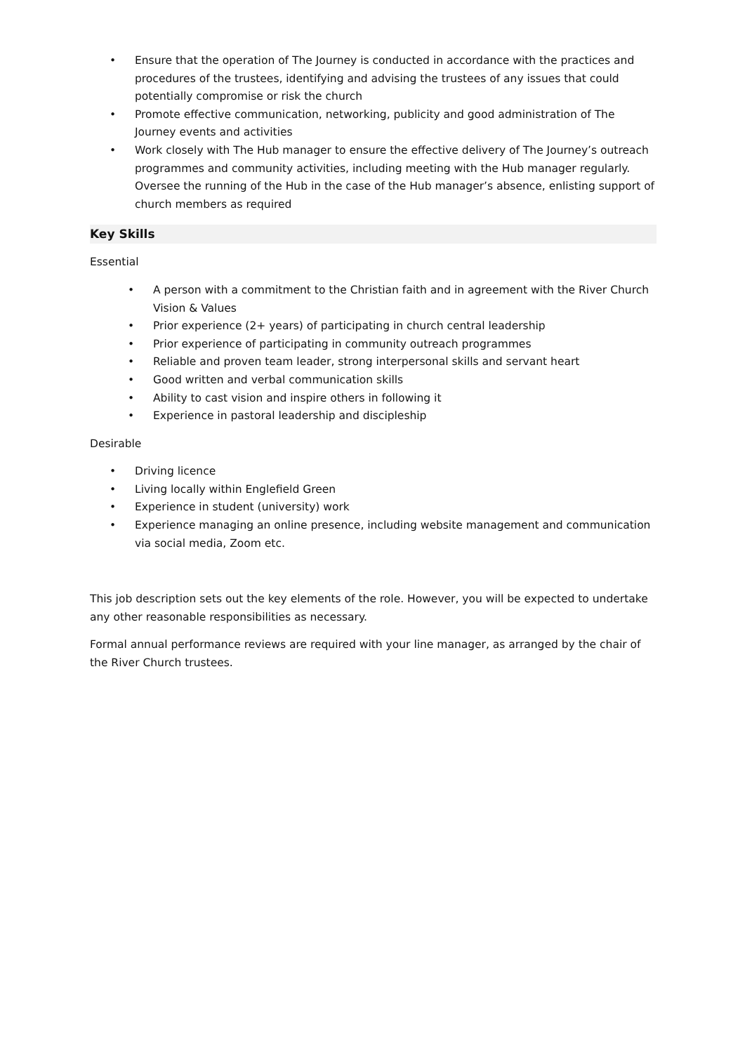• Ensure that the operation of The Journey is conducted in accordance with the practices and procedures of the trustees, identifying and advising the trustees of any issues that could potentially compromise or risk the church
• Promote effective communication, networking, publicity and good administration of The Journey events and activities
• Work closely with The Hub manager to ensure the effective delivery of The Journey’s outreach programmes and community activities, including meeting with the Hub manager regularly. Oversee the running of the Hub in the case of the Hub manager’s absence, enlisting support of church members as required
Key Skills
Essential
• A person with a commitment to the Christian faith and in agreement with the River Church Vision & Values
• Prior experience (2+ years) of participating in church central leadership
• Prior experience of participating in community outreach programmes
• Reliable and proven team leader, strong interpersonal skills and servant heart
• Good written and verbal communication skills
• Ability to cast vision and inspire others in following it
• Experience in pastoral leadership and discipleship
Desirable
• Driving licence
• Living locally within Englefield Green
• Experience in student (university) work
• Experience managing an online presence, including website management and communication via social media, Zoom etc.
This job description sets out the key elements of the role. However, you will be expected to undertake any other reasonable responsibilities as necessary.
Formal annual performance reviews are required with your line manager, as arranged by the chair of the River Church trustees.